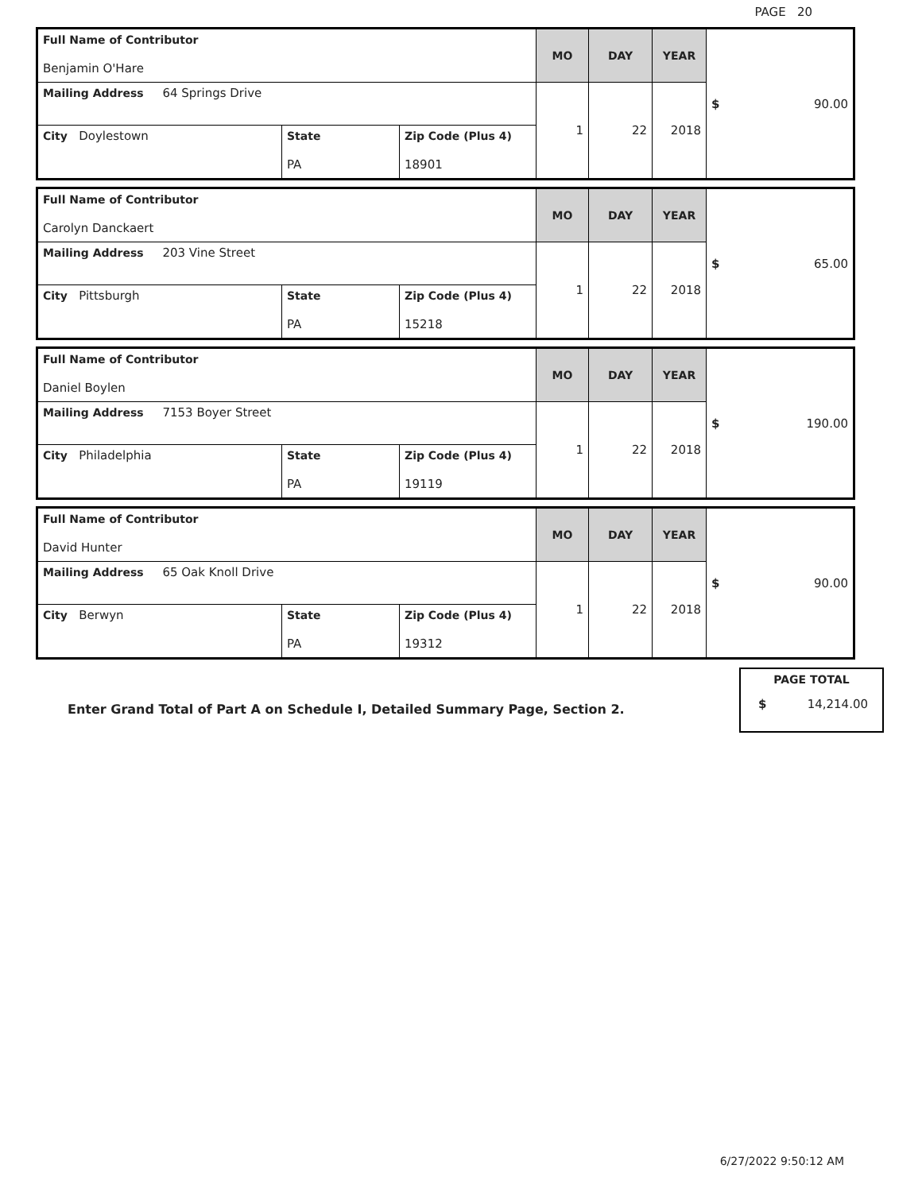PAGE 20
| Full Name of Contributor Benjamin O'Hare | | | MO | DAY | YEAR | $ 90.00 |
| Mailing Address 64 Springs Drive | | | 1 | 22 | 2018 | |
| City Doylestown | State PA | Zip Code (Plus 4) 18901 | | | | |
| Full Name of Contributor Carolyn Danckaert | | | MO | DAY | YEAR | $ 65.00 |
| Mailing Address 203 Vine Street | | | 1 | 22 | 2018 | |
| City Pittsburgh | State PA | Zip Code (Plus 4) 15218 | | | | |
| Full Name of Contributor Daniel Boylen | | | MO | DAY | YEAR | $ 190.00 |
| Mailing Address 7153 Boyer Street | | | 1 | 22 | 2018 | |
| City Philadelphia | State PA | Zip Code (Plus 4) 19119 | | | | |
| Full Name of Contributor David Hunter | | | MO | DAY | YEAR | $ 90.00 |
| Mailing Address 65 Oak Knoll Drive | | | 1 | 22 | 2018 | |
| City Berwyn | State PA | Zip Code (Plus 4) 19312 | | | | |
Enter Grand Total of Part A on Schedule I, Detailed Summary Page, Section 2.
PAGE TOTAL
$ 14,214.00
6/27/2022 9:50:12 AM